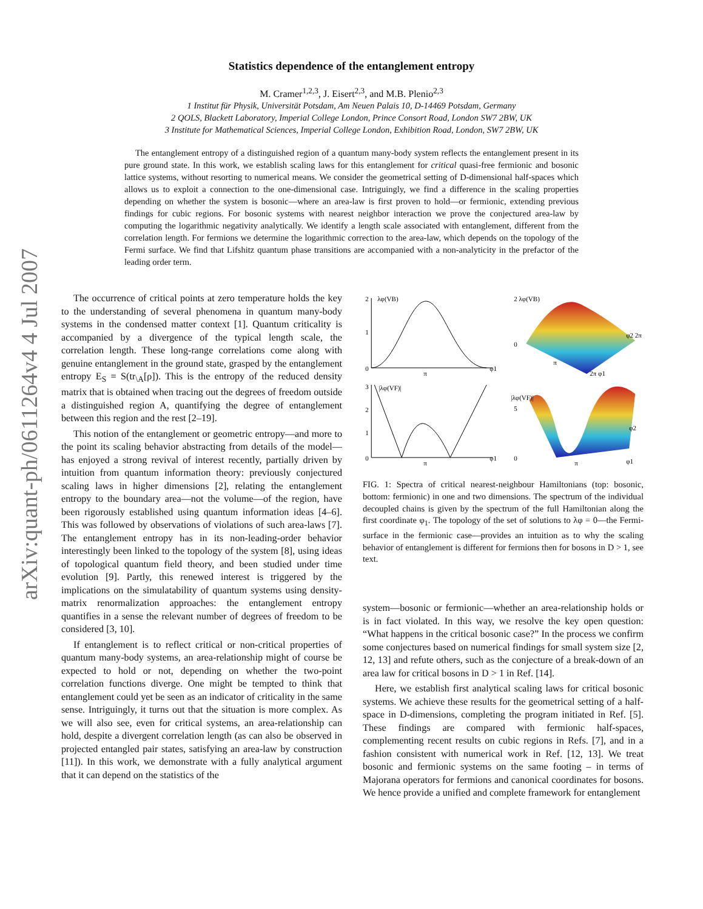arXiv:quant-ph/0611264v4 4 Jul 2007
Statistics dependence of the entanglement entropy
M. Cramer<sup>1,2,3</sup>, J. Eisert<sup>2,3</sup>, and M.B. Plenio<sup>2,3</sup>
1 Institut für Physik, Universität Potsdam, Am Neuen Palais 10, D-14469 Potsdam, Germany
2 QOLS, Blackett Laboratory, Imperial College London, Prince Consort Road, London SW7 2BW, UK
3 Institute for Mathematical Sciences, Imperial College London, Exhibition Road, London, SW7 2BW, UK
The entanglement entropy of a distinguished region of a quantum many-body system reflects the entanglement present in its pure ground state. In this work, we establish scaling laws for this entanglement for critical quasi-free fermionic and bosonic lattice systems, without resorting to numerical means. We consider the geometrical setting of D-dimensional half-spaces which allows us to exploit a connection to the one-dimensional case. Intriguingly, we find a difference in the scaling properties depending on whether the system is bosonic—where an area-law is first proven to hold—or fermionic, extending previous findings for cubic regions. For bosonic systems with nearest neighbor interaction we prove the conjectured area-law by computing the logarithmic negativity analytically. We identify a length scale associated with entanglement, different from the correlation length. For fermions we determine the logarithmic correction to the area-law, which depends on the topology of the Fermi surface. We find that Lifshitz quantum phase transitions are accompanied with a non-analyticity in the prefactor of the leading order term.
The occurrence of critical points at zero temperature holds the key to the understanding of several phenomena in quantum many-body systems in the condensed matter context [1]. Quantum criticality is accompanied by a divergence of the typical length scale, the correlation length. These long-range correlations come along with genuine entanglement in the ground state, grasped by the entanglement entropy E<sub>S</sub> = S(tr<sub>\A</sub>[ρ]). This is the entropy of the reduced density matrix that is obtained when tracing out the degrees of freedom outside a distinguished region A, quantifying the degree of entanglement between this region and the rest [2–19].
This notion of the entanglement or geometric entropy—and more to the point its scaling behavior abstracting from details of the model—has enjoyed a strong revival of interest recently, partially driven by intuition from quantum information theory: previously conjectured scaling laws in higher dimensions [2], relating the entanglement entropy to the boundary area—not the volume—of the region, have been rigorously established using quantum information ideas [4–6]. This was followed by observations of violations of such area-laws [7]. The entanglement entropy has in its non-leading-order behavior interestingly been linked to the topology of the system [8], using ideas of topological quantum field theory, and been studied under time evolution [9]. Partly, this renewed interest is triggered by the implications on the simulatability of quantum systems using density-matrix renormalization approaches: the entanglement entropy quantifies in a sense the relevant number of degrees of freedom to be considered [3, 10].
If entanglement is to reflect critical or non-critical properties of quantum many-body systems, an area-relationship might of course be expected to hold or not, depending on whether the two-point correlation functions diverge. One might be tempted to think that entanglement could yet be seen as an indicator of criticality in the same sense. Intriguingly, it turns out that the situation is more complex. As we will also see, even for critical systems, an area-relationship can hold, despite a divergent correlation length (as can also be observed in projected entangled pair states, satisfying an area-law by construction [11]). In this work, we demonstrate with a fully analytical argument that it can depend on the statistics of the
2
λφ(VB)
1
0
π
φ1
2 λφ(VB)
0
π
2π φ1
φ2 2π
3
|λφ(VF)|
2
1
0
π
φ1
|λφ(VF)|
5
0
π
φ1
φ2
FIG. 1: Spectra of critical nearest-neighbour Hamiltonians (top: bosonic, bottom: fermionic) in one and two dimensions. The spectrum of the individual decoupled chains is given by the spectrum of the full Hamiltonian along the first coordinate φ<sub>1</sub>. The topology of the set of solutions to λφ = 0—the Fermi-surface in the fermionic case—provides an intuition as to why the scaling behavior of entanglement is different for fermions then for bosons in D > 1, see text.
system—bosonic or fermionic—whether an area-relationship holds or is in fact violated. In this way, we resolve the key open question: “What happens in the critical bosonic case?” In the process we confirm some conjectures based on numerical findings for small system size [2, 12, 13] and refute others, such as the conjecture of a break-down of an area law for critical bosons in D > 1 in Ref. [14].
Here, we establish first analytical scaling laws for critical bosonic systems. We achieve these results for the geometrical setting of a half-space in D-dimensions, completing the program initiated in Ref. [5]. These findings are compared with fermionic half-spaces, complementing recent results on cubic regions in Refs. [7], and in a fashion consistent with numerical work in Ref. [12, 13]. We treat bosonic and fermionic systems on the same footing – in terms of Majorana operators for fermions and canonical coordinates for bosons. We hence provide a unified and complete framework for entanglement